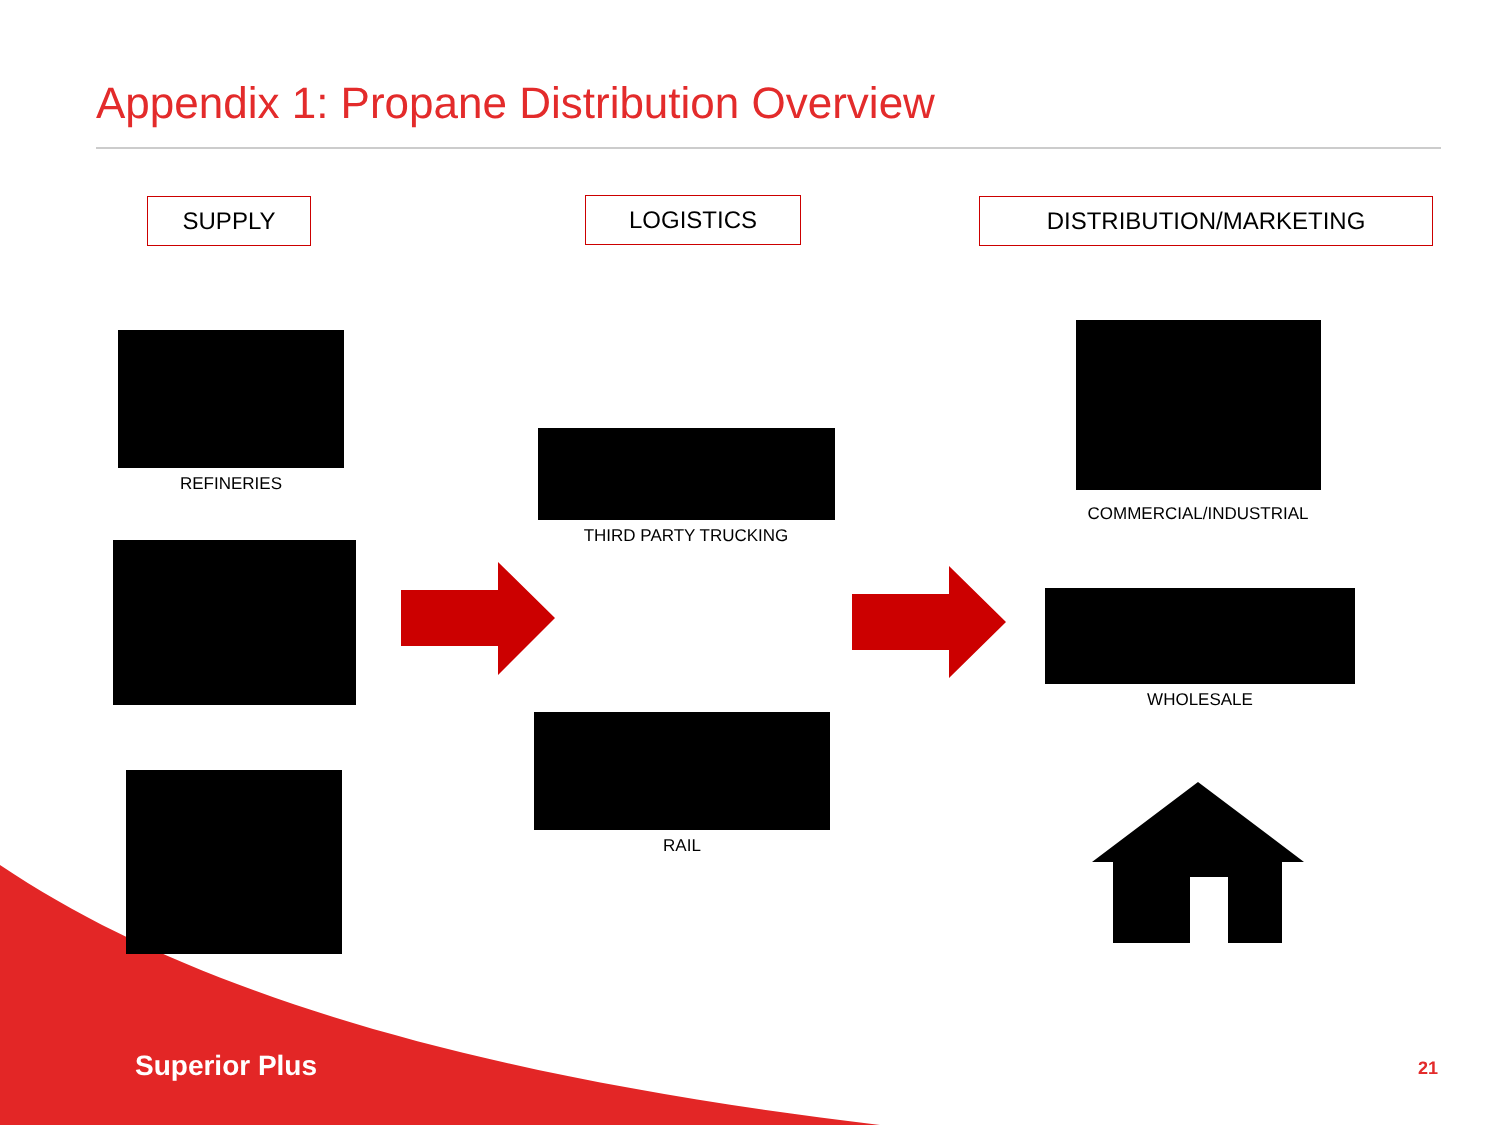Appendix 1: Propane Distribution Overview
SUPPLY LOGISTICS DISTRIBUTION/MARKETING
REFINERIES
THIRD PARTY TRUCKING
RAIL
COMMERCIAL/INDUSTRIAL
WHOLESALE
Superior Plus 21